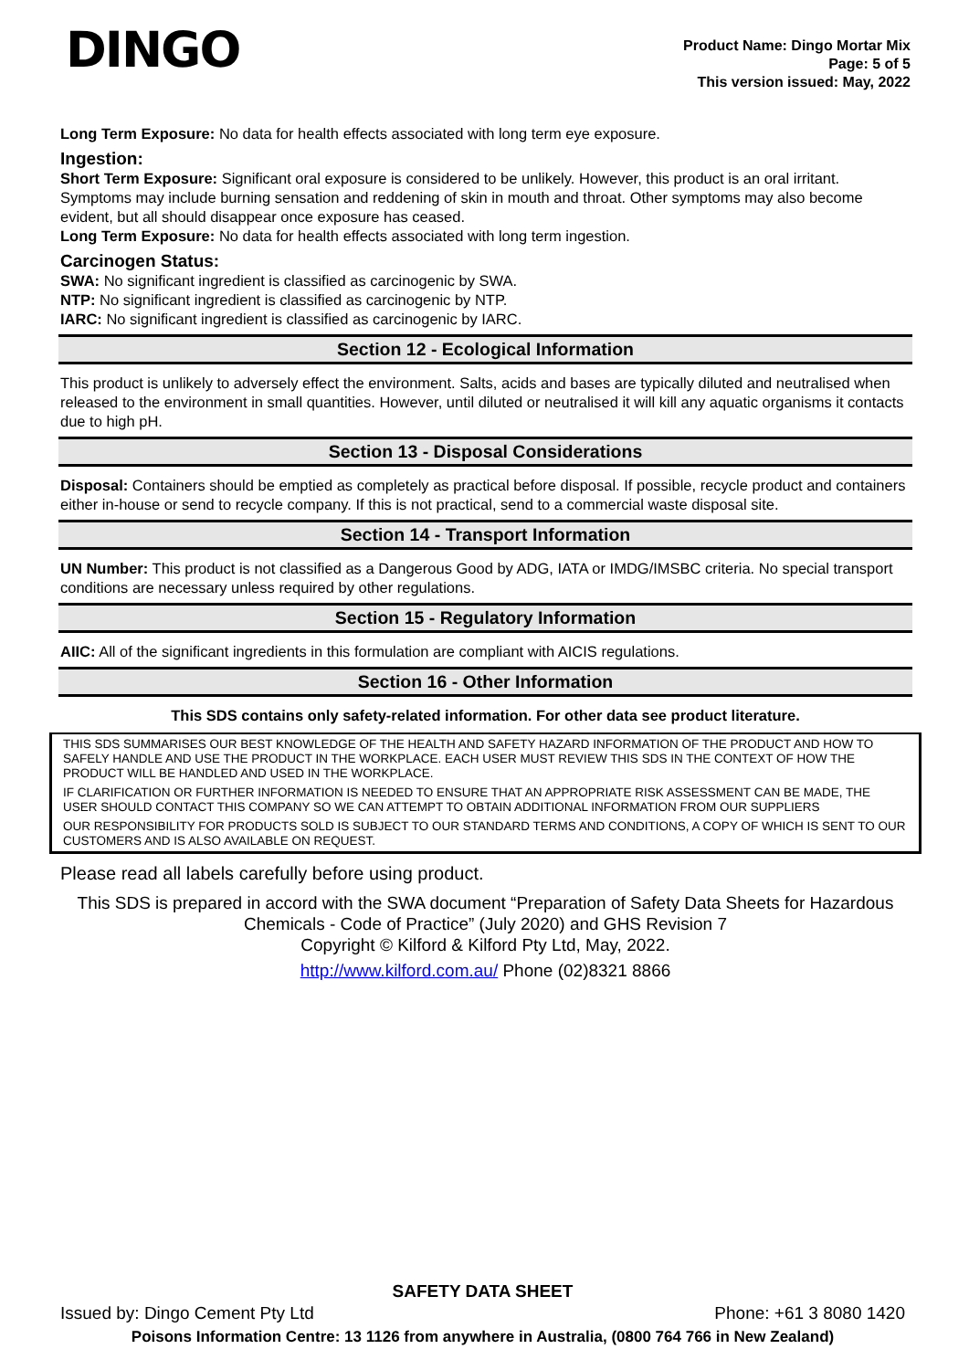DINGO
Product Name: Dingo Mortar Mix
Page: 5 of 5
This version issued: May, 2022
Long Term Exposure: No data for health effects associated with long term eye exposure.
Ingestion:
Short Term Exposure: Significant oral exposure is considered to be unlikely. However, this product is an oral irritant. Symptoms may include burning sensation and reddening of skin in mouth and throat. Other symptoms may also become evident, but all should disappear once exposure has ceased.
Long Term Exposure: No data for health effects associated with long term ingestion.
Carcinogen Status:
SWA: No significant ingredient is classified as carcinogenic by SWA.
NTP: No significant ingredient is classified as carcinogenic by NTP.
IARC: No significant ingredient is classified as carcinogenic by IARC.
Section 12 - Ecological Information
This product is unlikely to adversely effect the environment. Salts, acids and bases are typically diluted and neutralised when released to the environment in small quantities. However, until diluted or neutralised it will kill any aquatic organisms it contacts due to high pH.
Section 13 - Disposal Considerations
Disposal: Containers should be emptied as completely as practical before disposal. If possible, recycle product and containers either in-house or send to recycle company. If this is not practical, send to a commercial waste disposal site.
Section 14 - Transport Information
UN Number: This product is not classified as a Dangerous Good by ADG, IATA or IMDG/IMSBC criteria. No special transport conditions are necessary unless required by other regulations.
Section 15 - Regulatory Information
AIIC: All of the significant ingredients in this formulation are compliant with AICIS regulations.
Section 16 - Other Information
This SDS contains only safety-related information. For other data see product literature.
THIS SDS SUMMARISES OUR BEST KNOWLEDGE OF THE HEALTH AND SAFETY HAZARD INFORMATION OF THE PRODUCT AND HOW TO SAFELY HANDLE AND USE THE PRODUCT IN THE WORKPLACE. EACH USER MUST REVIEW THIS SDS IN THE CONTEXT OF HOW THE PRODUCT WILL BE HANDLED AND USED IN THE WORKPLACE.
IF CLARIFICATION OR FURTHER INFORMATION IS NEEDED TO ENSURE THAT AN APPROPRIATE RISK ASSESSMENT CAN BE MADE, THE USER SHOULD CONTACT THIS COMPANY SO WE CAN ATTEMPT TO OBTAIN ADDITIONAL INFORMATION FROM OUR SUPPLIERS
OUR RESPONSIBILITY FOR PRODUCTS SOLD IS SUBJECT TO OUR STANDARD TERMS AND CONDITIONS, A COPY OF WHICH IS SENT TO OUR CUSTOMERS AND IS ALSO AVAILABLE ON REQUEST.
Please read all labels carefully before using product.
This SDS is prepared in accord with the SWA document “Preparation of Safety Data Sheets for Hazardous Chemicals - Code of Practice” (July 2020) and GHS Revision 7
Copyright © Kilford & Kilford Pty Ltd, May, 2022.
http://www.kilford.com.au/ Phone (02)8321 8866
SAFETY DATA SHEET
Issued by: Dingo Cement Pty Ltd Phone: +61 3 8080 1420
Poisons Information Centre: 13 1126 from anywhere in Australia, (0800 764 766 in New Zealand)